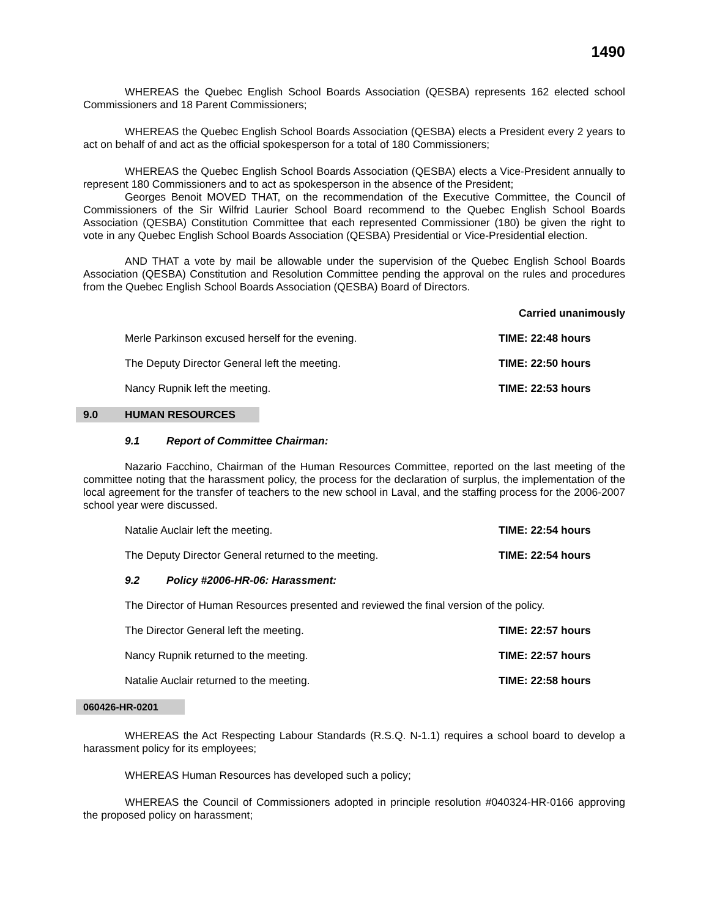1490
WHEREAS the Quebec English School Boards Association (QESBA) represents 162 elected school Commissioners and 18 Parent Commissioners;
WHEREAS the Quebec English School Boards Association (QESBA) elects a President every 2 years to act on behalf of and act as the official spokesperson for a total of 180 Commissioners;
WHEREAS the Quebec English School Boards Association (QESBA) elects a Vice-President annually to represent 180 Commissioners and to act as spokesperson in the absence of the President;
Georges Benoit MOVED THAT, on the recommendation of the Executive Committee, the Council of Commissioners of the Sir Wilfrid Laurier School Board recommend to the Quebec English School Boards Association (QESBA) Constitution Committee that each represented Commissioner (180) be given the right to vote in any Quebec English School Boards Association (QESBA) Presidential or Vice-Presidential election.
AND THAT a vote by mail be allowable under the supervision of the Quebec English School Boards Association (QESBA) Constitution and Resolution Committee pending the approval on the rules and procedures from the Quebec English School Boards Association (QESBA) Board of Directors.
Carried unanimously
Merle Parkinson excused herself for the evening. TIME: 22:48 hours
The Deputy Director General left the meeting. TIME: 22:50 hours
Nancy Rupnik left the meeting. TIME: 22:53 hours
9.0 HUMAN RESOURCES
9.1 Report of Committee Chairman:
Nazario Facchino, Chairman of the Human Resources Committee, reported on the last meeting of the committee noting that the harassment policy, the process for the declaration of surplus, the implementation of the local agreement for the transfer of teachers to the new school in Laval, and the staffing process for the 2006-2007 school year were discussed.
Natalie Auclair left the meeting. TIME: 22:54 hours
The Deputy Director General returned to the meeting. TIME: 22:54 hours
9.2 Policy #2006-HR-06: Harassment:
The Director of Human Resources presented and reviewed the final version of the policy.
The Director General left the meeting. TIME: 22:57 hours
Nancy Rupnik returned to the meeting. TIME: 22:57 hours
Natalie Auclair returned to the meeting. TIME: 22:58 hours
060426-HR-0201
WHEREAS the Act Respecting Labour Standards (R.S.Q. N-1.1) requires a school board to develop a harassment policy for its employees;
WHEREAS Human Resources has developed such a policy;
WHEREAS the Council of Commissioners adopted in principle resolution #040324-HR-0166 approving the proposed policy on harassment;